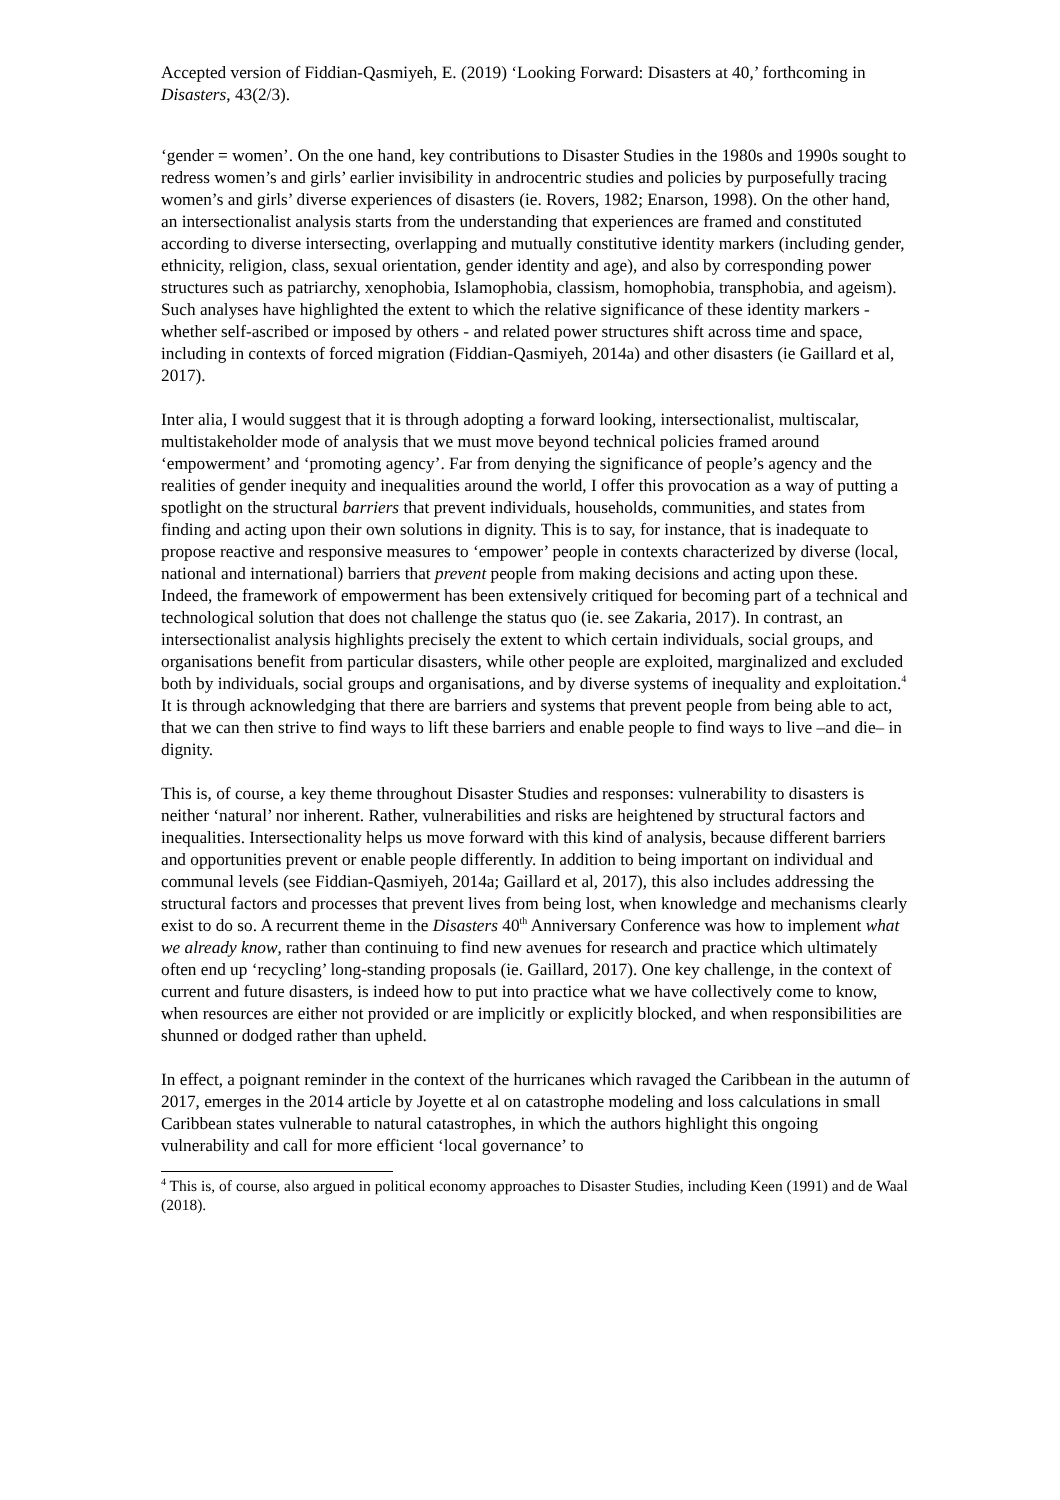Accepted version of Fiddian-Qasmiyeh, E. (2019) ‘Looking Forward: Disasters at 40,’ forthcoming in Disasters, 43(2/3).
‘gender = women’. On the one hand, key contributions to Disaster Studies in the 1980s and 1990s sought to redress women’s and girls’ earlier invisibility in androcentric studies and policies by purposefully tracing women’s and girls’ diverse experiences of disasters (ie. Rovers, 1982; Enarson, 1998). On the other hand, an intersectionalist analysis starts from the understanding that experiences are framed and constituted according to diverse intersecting, overlapping and mutually constitutive identity markers (including gender, ethnicity, religion, class, sexual orientation, gender identity and age), and also by corresponding power structures such as patriarchy, xenophobia, Islamophobia, classism, homophobia, transphobia, and ageism). Such analyses have highlighted the extent to which the relative significance of these identity markers - whether self-ascribed or imposed by others - and related power structures shift across time and space, including in contexts of forced migration (Fiddian-Qasmiyeh, 2014a) and other disasters (ie Gaillard et al, 2017).
Inter alia, I would suggest that it is through adopting a forward looking, intersectionalist, multiscalar, multistakeholder mode of analysis that we must move beyond technical policies framed around ‘empowerment’ and ‘promoting agency’. Far from denying the significance of people’s agency and the realities of gender inequity and inequalities around the world, I offer this provocation as a way of putting a spotlight on the structural barriers that prevent individuals, households, communities, and states from finding and acting upon their own solutions in dignity. This is to say, for instance, that is inadequate to propose reactive and responsive measures to ‘empower’ people in contexts characterized by diverse (local, national and international) barriers that prevent people from making decisions and acting upon these. Indeed, the framework of empowerment has been extensively critiqued for becoming part of a technical and technological solution that does not challenge the status quo (ie. see Zakaria, 2017). In contrast, an intersectionalist analysis highlights precisely the extent to which certain individuals, social groups, and organisations benefit from particular disasters, while other people are exploited, marginalized and excluded both by individuals, social groups and organisations, and by diverse systems of inequality and exploitation.<sup>4</sup> It is through acknowledging that there are barriers and systems that prevent people from being able to act, that we can then strive to find ways to lift these barriers and enable people to find ways to live –and die– in dignity.
This is, of course, a key theme throughout Disaster Studies and responses: vulnerability to disasters is neither ‘natural’ nor inherent. Rather, vulnerabilities and risks are heightened by structural factors and inequalities. Intersectionality helps us move forward with this kind of analysis, because different barriers and opportunities prevent or enable people differently. In addition to being important on individual and communal levels (see Fiddian-Qasmiyeh, 2014a; Gaillard et al, 2017), this also includes addressing the structural factors and processes that prevent lives from being lost, when knowledge and mechanisms clearly exist to do so. A recurrent theme in the Disasters 40<sup>th</sup> Anniversary Conference was how to implement what we already know, rather than continuing to find new avenues for research and practice which ultimately often end up ‘recycling’ long-standing proposals (ie. Gaillard, 2017). One key challenge, in the context of current and future disasters, is indeed how to put into practice what we have collectively come to know, when resources are either not provided or are implicitly or explicitly blocked, and when responsibilities are shunned or dodged rather than upheld.
In effect, a poignant reminder in the context of the hurricanes which ravaged the Caribbean in the autumn of 2017, emerges in the 2014 article by Joyette et al on catastrophe modeling and loss calculations in small Caribbean states vulnerable to natural catastrophes, in which the authors highlight this ongoing vulnerability and call for more efficient ‘local governance’ to
<sup>4</sup> This is, of course, also argued in political economy approaches to Disaster Studies, including Keen (1991) and de Waal (2018).